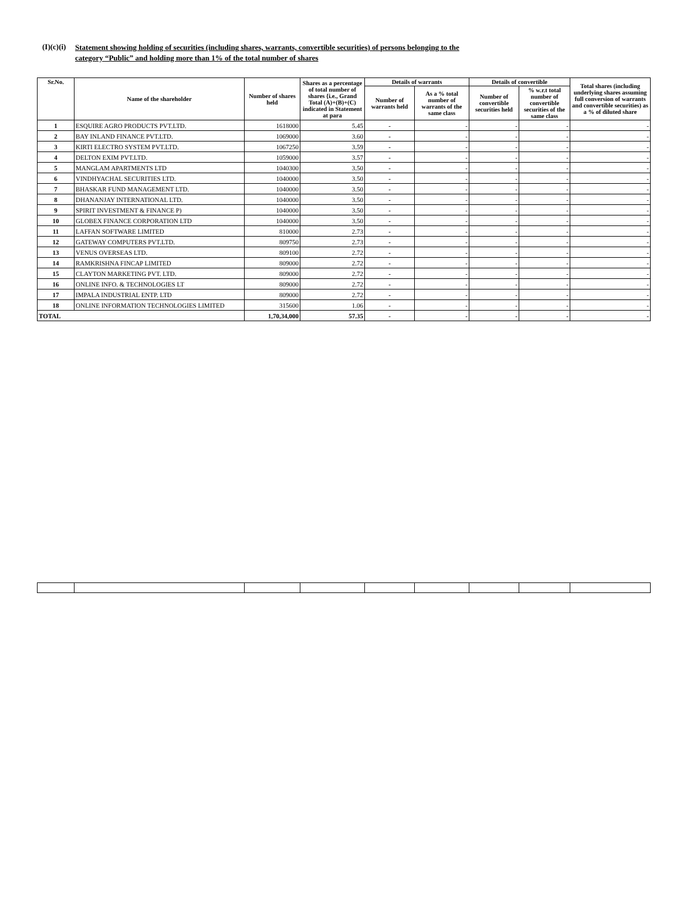(I)(c)(i)
Statement showing holding of securities (including shares, warrants, convertible securities) of persons belonging to the
category “Public” and holding more than 1% of the total number of shares
| Sr.No. | Name of the shareholder | Number of shares held | Shares as a percentage of total number of shares {i.e., Grand Total (A)+(B)+(C) indicated in Statement at para | Details of warrants | | Details of convertible | | Total shares (including underlying shares assuming full conversion of warrants and convertible securities) as a % of diluted share |
| --- | --- | --- | --- | --- | --- | --- | --- | --- |
| | | | | Number of warrants held | As a % total number of warrants of the same class | Number of convertible securities held | % w.r.t total number of convertible securities of the same class | |
| 1 | ESQUIRE AGRO PRODUCTS PVT.LTD. | 1618000 | 5.45 | - | - | - | - | - |
| 2 | BAY INLAND FINANCE PVT.LTD. | 1069000 | 3.60 | - | - | - | - | - |
| 3 | KIRTI ELECTRO SYSTEM PVT.LTD. | 1067250 | 3.59 | - | - | - | - | - |
| 4 | DELTON EXIM PVT.LTD. | 1059000 | 3.57 | - | - | - | - | - |
| 5 | MANGLAM APARTMENTS LTD | 1040300 | 3.50 | - | - | - | - | - |
| 6 | VINDHYACHAL SECURITIES LTD. | 1040000 | 3.50 | - | - | - | - | - |
| 7 | BHASKAR FUND MANAGEMENT LTD. | 1040000 | 3.50 | - | - | - | - | - |
| 8 | DHANANJAY INTERNATIONAL LTD. | 1040000 | 3.50 | - | - | - | - | - |
| 9 | SPIRIT INVESTMENT & FINANCE P) | 1040000 | 3.50 | - | - | - | - | - |
| 10 | GLOBEX FINANCE CORPORATION LTD | 1040000 | 3.50 | - | - | - | - | - |
| 11 | LAFFAN SOFTWARE LIMITED | 810000 | 2.73 | - | - | - | - | - |
| 12 | GATEWAY COMPUTERS PVT.LTD. | 809750 | 2.73 | - | - | - | - | - |
| 13 | VENUS OVERSEAS LTD. | 809100 | 2.72 | - | - | - | - | - |
| 14 | RAMKRISHNA FINCAP LIMITED | 809000 | 2.72 | - | - | - | - | - |
| 15 | CLAYTON MARKETING PVT. LTD. | 809000 | 2.72 | - | - | - | - | - |
| 16 | ONLINE INFO. & TECHNOLOGIES LT | 809000 | 2.72 | - | - | - | - | - |
| 17 | IMPALA INDUSTRIAL ENTP. LTD | 809000 | 2.72 | - | - | - | - | - |
| 18 | ONLINE INFORMATION TECHNOLOGIES LIMITED | 315600 | 1.06 | - | - | - | - | - |
| TOTAL | | 1,70,34,000 | 57.35 | - | - | - | - | - |